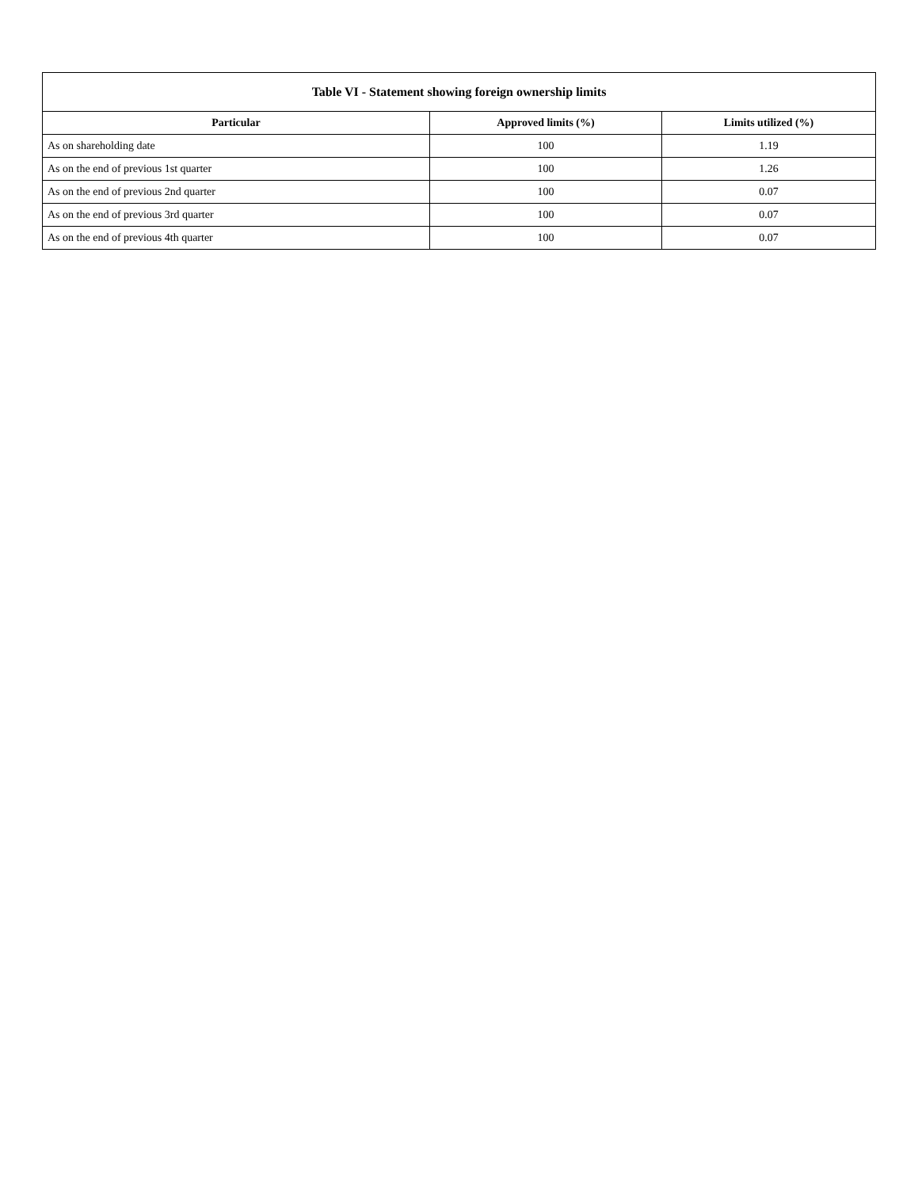| Table VI - Statement showing foreign ownership limits | | |
| --- | --- | --- |
| Particular | Approved limits (%) | Limits utilized (%) |
| As on shareholding date | 100 | 1.19 |
| As on the end of previous 1st quarter | 100 | 1.26 |
| As on the end of previous 2nd quarter | 100 | 0.07 |
| As on the end of previous 3rd quarter | 100 | 0.07 |
| As on the end of previous 4th quarter | 100 | 0.07 |